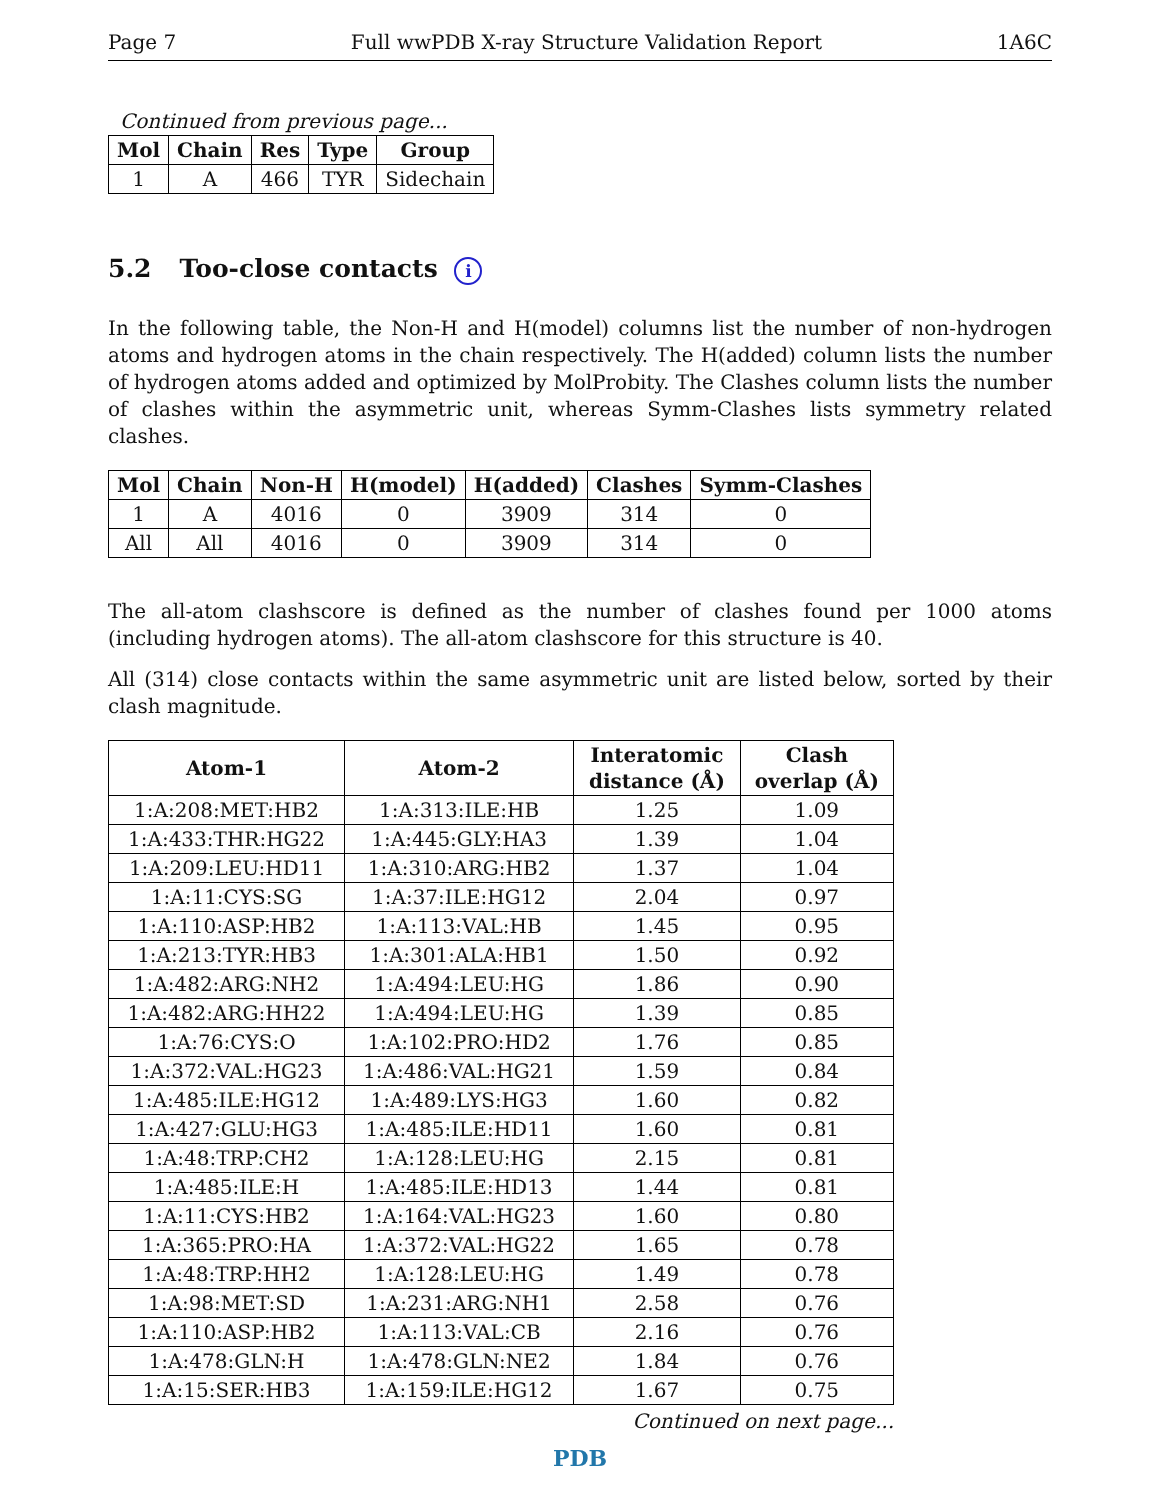Page 7 Full wwPDB X-ray Structure Validation Report 1A6C
Continued from previous page...
| Mol | Chain | Res | Type | Group |
| --- | --- | --- | --- | --- |
| 1 | A | 466 | TYR | Sidechain |
5.2 Too-close contacts i
In the following table, the Non-H and H(model) columns list the number of non-hydrogen atoms and hydrogen atoms in the chain respectively. The H(added) column lists the number of hydrogen atoms added and optimized by MolProbity. The Clashes column lists the number of clashes within the asymmetric unit, whereas Symm-Clashes lists symmetry related clashes.
| Mol | Chain | Non-H | H(model) | H(added) | Clashes | Symm-Clashes |
| --- | --- | --- | --- | --- | --- | --- |
| 1 | A | 4016 | 0 | 3909 | 314 | 0 |
| All | All | 4016 | 0 | 3909 | 314 | 0 |
The all-atom clashscore is defined as the number of clashes found per 1000 atoms (including hydrogen atoms). The all-atom clashscore for this structure is 40.
All (314) close contacts within the same asymmetric unit are listed below, sorted by their clash magnitude.
| Atom-1 | Atom-2 | Interatomic distance (Å) | Clash overlap (Å) |
| --- | --- | --- | --- |
| 1:A:208:MET:HB2 | 1:A:313:ILE:HB | 1.25 | 1.09 |
| 1:A:433:THR:HG22 | 1:A:445:GLY:HA3 | 1.39 | 1.04 |
| 1:A:209:LEU:HD11 | 1:A:310:ARG:HB2 | 1.37 | 1.04 |
| 1:A:11:CYS:SG | 1:A:37:ILE:HG12 | 2.04 | 0.97 |
| 1:A:110:ASP:HB2 | 1:A:113:VAL:HB | 1.45 | 0.95 |
| 1:A:213:TYR:HB3 | 1:A:301:ALA:HB1 | 1.50 | 0.92 |
| 1:A:482:ARG:NH2 | 1:A:494:LEU:HG | 1.86 | 0.90 |
| 1:A:482:ARG:HH22 | 1:A:494:LEU:HG | 1.39 | 0.85 |
| 1:A:76:CYS:O | 1:A:102:PRO:HD2 | 1.76 | 0.85 |
| 1:A:372:VAL:HG23 | 1:A:486:VAL:HG21 | 1.59 | 0.84 |
| 1:A:485:ILE:HG12 | 1:A:489:LYS:HG3 | 1.60 | 0.82 |
| 1:A:427:GLU:HG3 | 1:A:485:ILE:HD11 | 1.60 | 0.81 |
| 1:A:48:TRP:CH2 | 1:A:128:LEU:HG | 2.15 | 0.81 |
| 1:A:485:ILE:H | 1:A:485:ILE:HD13 | 1.44 | 0.81 |
| 1:A:11:CYS:HB2 | 1:A:164:VAL:HG23 | 1.60 | 0.80 |
| 1:A:365:PRO:HA | 1:A:372:VAL:HG22 | 1.65 | 0.78 |
| 1:A:48:TRP:HH2 | 1:A:128:LEU:HG | 1.49 | 0.78 |
| 1:A:98:MET:SD | 1:A:231:ARG:NH1 | 2.58 | 0.76 |
| 1:A:110:ASP:HB2 | 1:A:113:VAL:CB | 2.16 | 0.76 |
| 1:A:478:GLN:H | 1:A:478:GLN:NE2 | 1.84 | 0.76 |
| 1:A:15:SER:HB3 | 1:A:159:ILE:HG12 | 1.67 | 0.75 |
Continued on next page...
PDB